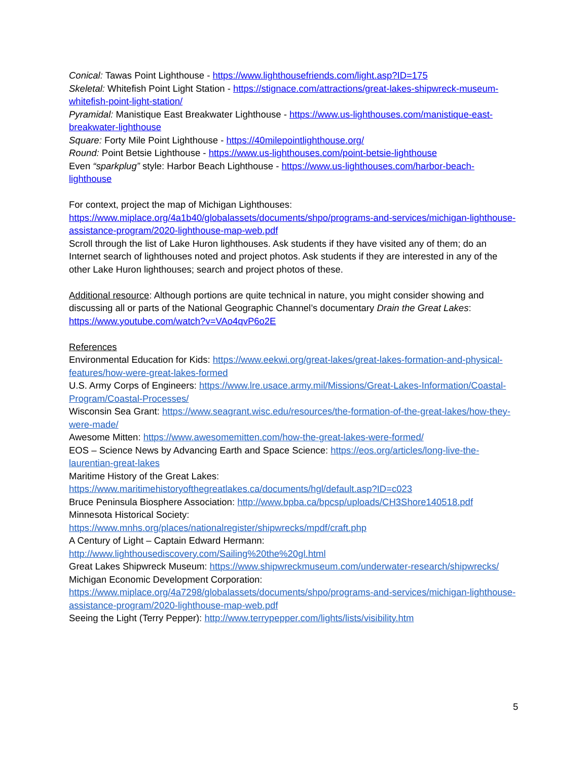Conical: Tawas Point Lighthouse - https://www.lighthousefriends.com/light.asp?ID=175
Skeletal: Whitefish Point Light Station - https://stignace.com/attractions/great-lakes-shipwreck-museum-whitefish-point-light-station/
Pyramidal: Manistique East Breakwater Lighthouse - https://www.us-lighthouses.com/manistique-east-breakwater-lighthouse
Square: Forty Mile Point Lighthouse - https://40milepointlighthouse.org/
Round: Point Betsie Lighthouse - https://www.us-lighthouses.com/point-betsie-lighthouse
Even “sparkplug” style: Harbor Beach Lighthouse - https://www.us-lighthouses.com/harbor-beach-lighthouse
For context, project the map of Michigan Lighthouses:
https://www.miplace.org/4a1b40/globalassets/documents/shpo/programs-and-services/michigan-lighthouse-assistance-program/2020-lighthouse-map-web.pdf
Scroll through the list of Lake Huron lighthouses. Ask students if they have visited any of them; do an Internet search of lighthouses noted and project photos. Ask students if they are interested in any of the other Lake Huron lighthouses; search and project photos of these.
Additional resource: Although portions are quite technical in nature, you might consider showing and discussing all or parts of the National Geographic Channel’s documentary Drain the Great Lakes: https://www.youtube.com/watch?v=VAo4qvP6o2E
References
Environmental Education for Kids: https://www.eekwi.org/great-lakes/great-lakes-formation-and-physical-features/how-were-great-lakes-formed
U.S. Army Corps of Engineers: https://www.lre.usace.army.mil/Missions/Great-Lakes-Information/Coastal-Program/Coastal-Processes/
Wisconsin Sea Grant: https://www.seagrant.wisc.edu/resources/the-formation-of-the-great-lakes/how-they-were-made/
Awesome Mitten: https://www.awesomemitten.com/how-the-great-lakes-were-formed/
EOS – Science News by Advancing Earth and Space Science: https://eos.org/articles/long-live-the-laurentian-great-lakes
Maritime History of the Great Lakes:
https://www.maritimehistoryofthegreatlakes.ca/documents/hgl/default.asp?ID=c023
Bruce Peninsula Biosphere Association: http://www.bpba.ca/bpcsp/uploads/CH3Shore140518.pdf
Minnesota Historical Society:
https://www.mnhs.org/places/nationalregister/shipwrecks/mpdf/craft.php
A Century of Light – Captain Edward Hermann:
http://www.lighthousediscovery.com/Sailing%20the%20gl.html
Great Lakes Shipwreck Museum: https://www.shipwreckmuseum.com/underwater-research/shipwrecks/
Michigan Economic Development Corporation:
https://www.miplace.org/4a7298/globalassets/documents/shpo/programs-and-services/michigan-lighthouse-assistance-program/2020-lighthouse-map-web.pdf
Seeing the Light (Terry Pepper): http://www.terrypepper.com/lights/lists/visibility.htm
5